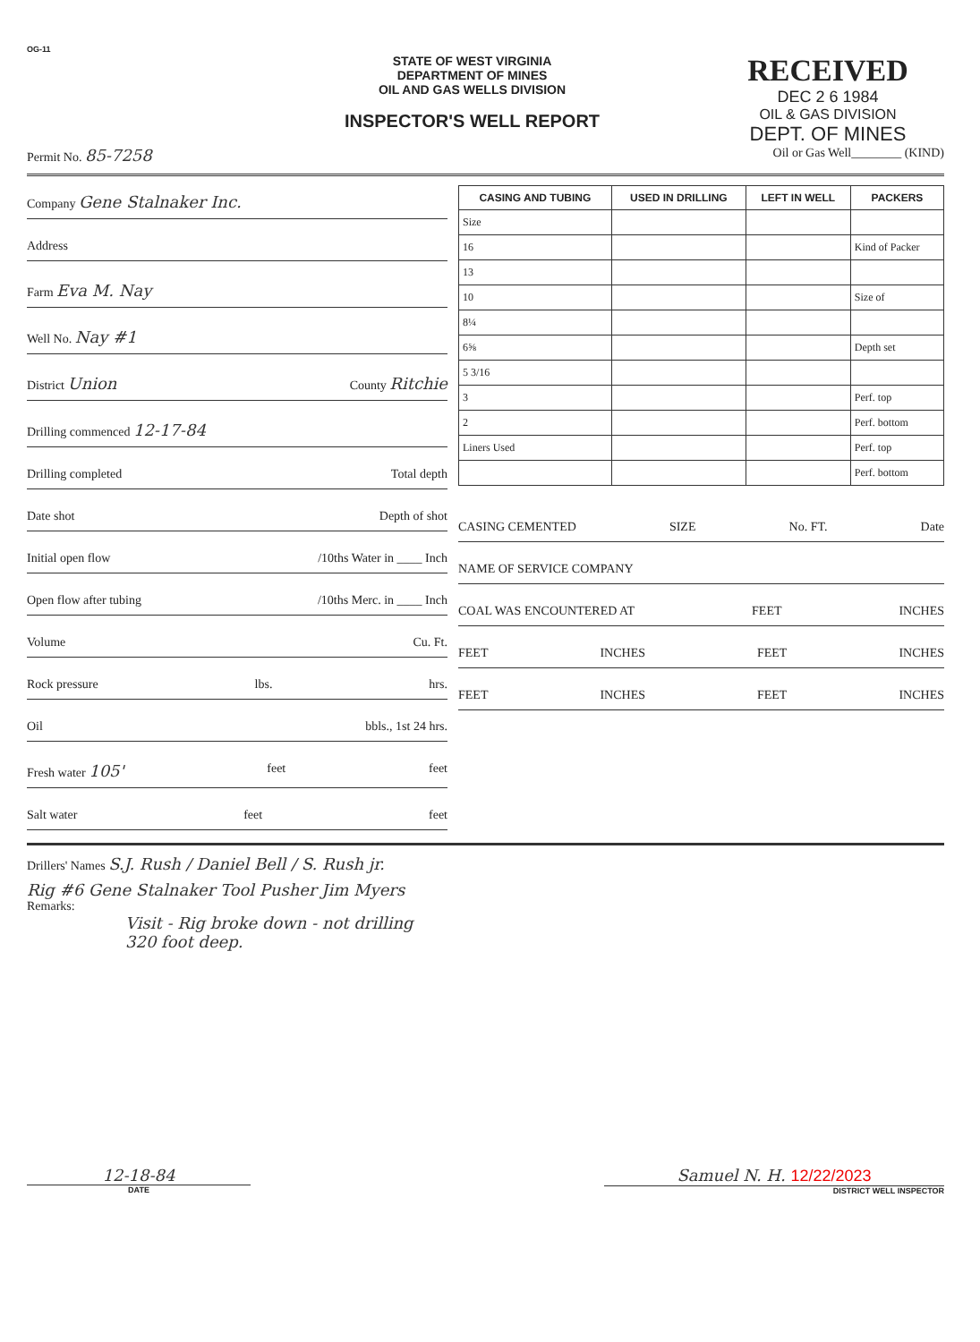OG-11
STATE OF WEST VIRGINIA
DEPARTMENT OF MINES
OIL AND GAS WELLS DIVISION
INSPECTOR'S WELL REPORT
RECEIVED
DEC 2 6 1984
OIL & GAS DIVISION
DEPT. OF MINES
Permit No. 85-7258 Oil or Gas Well________ (KIND)
Company Gene Stalnaker Inc.
Address
Farm Eva M. Nay
Well No. Nay #1
District Union County Ritchie
Drilling commenced 12-17-84
Drilling completed Total depth
Date shot Depth of shot
Initial open flow /10ths Water in ____ Inch
Open flow after tubing /10ths Merc. in ____ Inch
Volume Cu. Ft.
Rock pressure lbs. hrs.
Oil bbls., 1st 24 hrs.
Fresh water 105' feet feet
Salt water feet feet
| CASING AND TUBING | USED IN DRILLING | LEFT IN WELL | PACKERS |
| --- | --- | --- | --- |
| Size | | | |
| 16 | | | Kind of Packer |
| 13 | | | |
| 10 | | | Size of |
| 8¼ | | | |
| 6⅝ | | | Depth set |
| 5 3/16 | | | |
| 3 | | | Perf. top |
| 2 | | | Perf. bottom |
| Liners Used | | | Perf. top |
| | | | Perf. bottom |
CASING CEMENTED SIZE No. FT. Date
NAME OF SERVICE COMPANY
COAL WAS ENCOUNTERED AT FEET INCHES
FEET INCHES FEET INCHES
FEET INCHES FEET INCHES
Drillers' Names S.J. Rush / Daniel Bell / S. Rush jr.
Rig #6 Gene Stalnaker Tool Pusher Jim Myers
Remarks:
Visit - Rig broke down - not drilling
320 foot deep.
12-18-84
DATE
Samuel N. H. 12/22/2023
DISTRICT WELL INSPECTOR